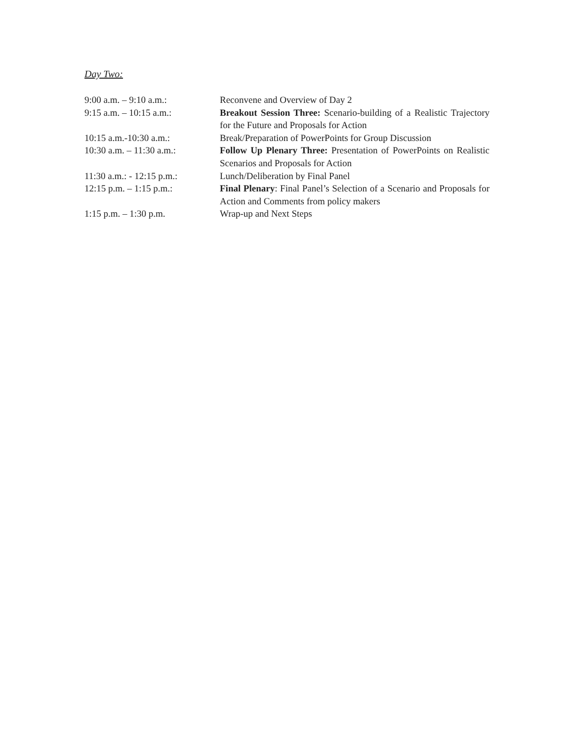Day Two:
9:00 a.m. – 9:10 a.m.: Reconvene and Overview of Day 2
9:15 a.m. – 10:15 a.m.: Breakout Session Three: Scenario-building of a Realistic Trajectory for the Future and Proposals for Action
10:15 a.m.-10:30 a.m.: Break/Preparation of PowerPoints for Group Discussion
10:30 a.m. – 11:30 a.m.: Follow Up Plenary Three: Presentation of PowerPoints on Realistic Scenarios and Proposals for Action
11:30 a.m.: - 12:15 p.m.:
Lunch/Deliberation by Final Panel
12:15 p.m. – 1:15 p.m.: Final Plenary: Final Panel’s Selection of a Scenario and Proposals for Action and Comments from policy makers
1:15 p.m. – 1:30 p.m. Wrap-up and Next Steps